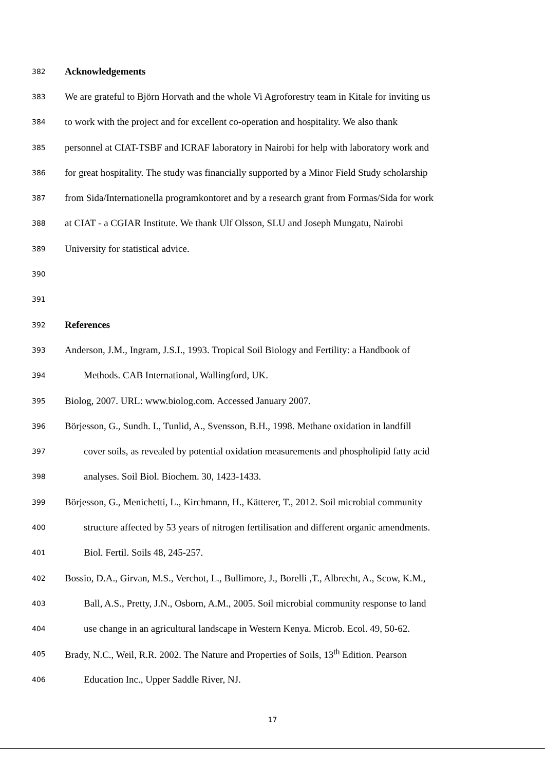382 Acknowledgements
383 We are grateful to Björn Horvath and the whole Vi Agroforestry team in Kitale for inviting us
384 to work with the project and for excellent co-operation and hospitality. We also thank
385 personnel at CIAT-TSBF and ICRAF laboratory in Nairobi for help with laboratory work and
386 for great hospitality. The study was financially supported by a Minor Field Study scholarship
387 from Sida/Internationella programkontoret and by a research grant from Formas/Sida for work
388 at CIAT - a CGIAR Institute. We thank Ulf Olsson, SLU and Joseph Mungatu, Nairobi
389 University for statistical advice.
390
391
392 References
393 Anderson, J.M., Ingram, J.S.I., 1993. Tropical Soil Biology and Fertility: a Handbook of
394 Methods. CAB International, Wallingford, UK.
395 Biolog, 2007. URL: www.biolog.com. Accessed January 2007.
396 Börjesson, G., Sundh. I., Tunlid, A., Svensson, B.H., 1998. Methane oxidation in landfill
397 cover soils, as revealed by potential oxidation measurements and phospholipid fatty acid
398 analyses. Soil Biol. Biochem. 30, 1423-1433.
399 Börjesson, G., Menichetti, L., Kirchmann, H., Kätterer, T., 2012. Soil microbial community
400 structure affected by 53 years of nitrogen fertilisation and different organic amendments.
401 Biol. Fertil. Soils 48, 245-257.
402 Bossio, D.A., Girvan, M.S., Verchot, L., Bullimore, J., Borelli ,T., Albrecht, A., Scow, K.M.,
403 Ball, A.S., Pretty, J.N., Osborn, A.M., 2005. Soil microbial community response to land
404 use change in an agricultural landscape in Western Kenya. Microb. Ecol. 49, 50-62.
405 Brady, N.C., Weil, R.R. 2002. The Nature and Properties of Soils, 13<sup>th</sup> Edition. Pearson
406 Education Inc., Upper Saddle River, NJ.
17